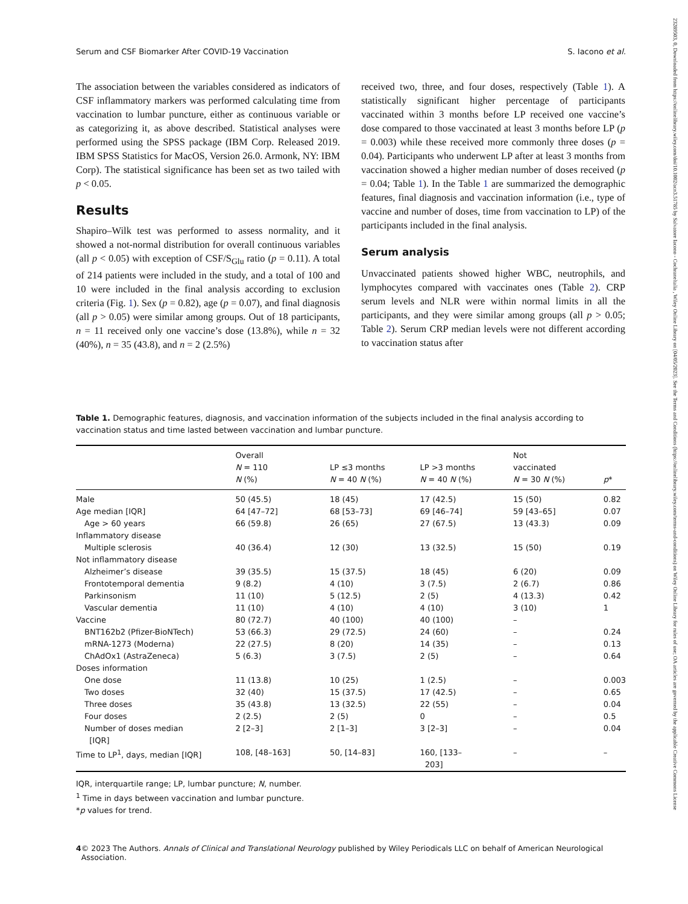Serum and CSF Biomarker After COVID-19 Vaccination S. Iacono et al.
The association between the variables considered as indicators of CSF inflammatory markers was performed calculating time from vaccination to lumbar puncture, either as continuous variable or as categorizing it, as above described. Statistical analyses were performed using the SPSS package (IBM Corp. Released 2019. IBM SPSS Statistics for MacOS, Version 26.0. Armonk, NY: IBM Corp). The statistical significance has been set as two tailed with p < 0.05.
Results
Shapiro–Wilk test was performed to assess normality, and it showed a not-normal distribution for overall continuous variables (all p < 0.05) with exception of CSF/S<sub>Glu</sub> ratio (p = 0.11). A total of 214 patients were included in the study, and a total of 100 and 10 were included in the final analysis according to exclusion criteria (Fig. 1). Sex (p = 0.82), age (p = 0.07), and final diagnosis (all p > 0.05) were similar among groups. Out of 18 participants, n = 11 received only one vaccine’s dose (13.8%), while n = 32 (40%), n = 35 (43.8), and n = 2 (2.5%)
received two, three, and four doses, respectively (Table 1). A statistically significant higher percentage of participants vaccinated within 3 months before LP received one vaccine’s dose compared to those vaccinated at least 3 months before LP (p = 0.003) while these received more commonly three doses (p = 0.04). Participants who underwent LP after at least 3 months from vaccination showed a higher median number of doses received (p = 0.04; Table 1). In the Table 1 are summarized the demographic features, final diagnosis and vaccination information (i.e., type of vaccine and number of doses, time from vaccination to LP) of the participants included in the final analysis.
Serum analysis
Unvaccinated patients showed higher WBC, neutrophils, and lymphocytes compared with vaccinates ones (Table 2). CRP serum levels and NLR were within normal limits in all the participants, and they were similar among groups (all p > 0.05; Table 2). Serum CRP median levels were not different according to vaccination status after
Table 1. Demographic features, diagnosis, and vaccination information of the subjects included in the final analysis according to vaccination status and time lasted between vaccination and lumbar puncture.
| | Overall N = 110 N (%) | LP ≤3 months N = 40 N (%) | LP >3 months N = 40 N (%) | Not vaccinated N = 30 N (%) | p * |
| --- | --- | --- | --- | --- | --- |
| Male | 50 (45.5) | 18 (45) | 17 (42.5) | 15 (50) | 0.82 |
| Age median [IQR] | 64 [47–72] | 68 [53–73] | 69 [46–74] | 59 [43–65] | 0.07 |
| Age > 60 years | 66 (59.8) | 26 (65) | 27 (67.5) | 13 (43.3) | 0.09 |
| Inflammatory disease | | | | | |
| Multiple sclerosis | 40 (36.4) | 12 (30) | 13 (32.5) | 15 (50) | 0.19 |
| Not inflammatory disease | | | | | |
| Alzheimer’s disease | 39 (35.5) | 15 (37.5) | 18 (45) | 6 (20) | 0.09 |
| Frontotemporal dementia | 9 (8.2) | 4 (10) | 3 (7.5) | 2 (6.7) | 0.86 |
| Parkinsonism | 11 (10) | 5 (12.5) | 2 (5) | 4 (13.3) | 0.42 |
| Vascular dementia | 11 (10) | 4 (10) | 4 (10) | 3 (10) | 1 |
| Vaccine | 80 (72.7) | 40 (100) | 40 (100) | – | |
| BNT162b2 (Pfizer-BioNTech) | 53 (66.3) | 29 (72.5) | 24 (60) | – | 0.24 |
| mRNA-1273 (Moderna) | 22 (27.5) | 8 (20) | 14 (35) | – | 0.13 |
| ChAdOx1 (AstraZeneca) | 5 (6.3) | 3 (7.5) | 2 (5) | – | 0.64 |
| Doses information | | | | | |
| One dose | 11 (13.8) | 10 (25) | 1 (2.5) | – | 0.003 |
| Two doses | 32 (40) | 15 (37.5) | 17 (42.5) | – | 0.65 |
| Three doses | 35 (43.8) | 13 (32.5) | 22 (55) | – | 0.04 |
| Four doses | 2 (2.5) | 2 (5) | 0 | – | 0.5 |
| Number of doses median [IQR] | 2 [2–3] | 2 [1–3] | 3 [2–3] | – | 0.04 |
| Time to LP<sup>1</sup>, days, median [IQR] | 108, [48–163] | 50, [14–83] | 160, [133– 203] | – | – |
IQR, interquartile range; LP, lumbar puncture; N, number.
<sup>1</sup> Time in days between vaccination and lumbar puncture.
*p values for trend.
4 © 2023 The Authors. Annals of Clinical and Translational Neurology published by Wiley Periodicals LLC on behalf of American Neurological Association.
23289503, 0, Downloaded from https://onlinelibrary.wiley.com/doi/10.1002/acn3.51785 by Salvatore Iacono - Cochraneltalia , Wiley Online Library on [04/05/2023]. See the Terms and Conditions (https://onlinelibrary.wiley.com/terms-and-conditions) on Wiley Online Library for rules of use; OA articles are governed by the applicable Creative Commons License